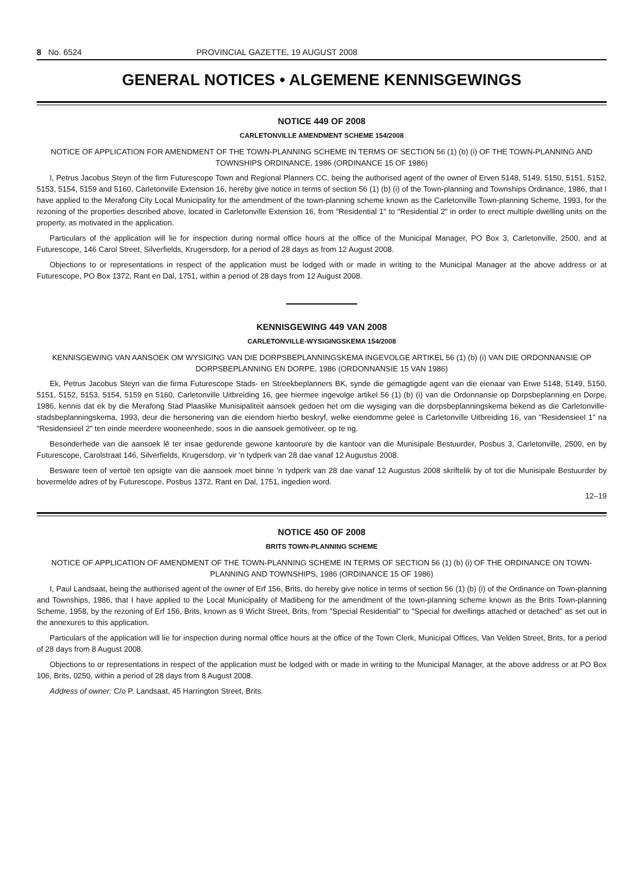8 No. 6524 PROVINCIAL GAZETTE, 19 AUGUST 2008
GENERAL NOTICES • ALGEMENE KENNISGEWINGS
NOTICE 449 OF 2008
CARLETONVILLE AMENDMENT SCHEME 154/2008
NOTICE OF APPLICATION FOR AMENDMENT OF THE TOWN-PLANNING SCHEME IN TERMS OF SECTION 56 (1) (b) (i) OF THE TOWN-PLANNING AND TOWNSHIPS ORDINANCE, 1986 (ORDINANCE 15 OF 1986)
I, Petrus Jacobus Steyn of the firm Futurescope Town and Regional Planners CC, being the authorised agent of the owner of Erven 5148, 5149, 5150, 5151, 5152, 5153, 5154, 5159 and 5160, Carletonville Extension 16, hereby give notice in terms of section 56 (1) (b) (i) of the Town-planning and Townships Ordinance, 1986, that I have applied to the Merafong City Local Municipality for the amendment of the town-planning scheme known as the Carletonville Town-planning Scheme, 1993, for the rezoning of the properties described above, located in Carletonville Extension 16, from "Residential 1" to "Residential 2" in order to erect multiple dwelling units on the property, as motivated in the application.
Particulars of the application will lie for inspection during normal office hours at the office of the Municipal Manager, PO Box 3, Carletonville, 2500, and at Futurescope, 146 Carol Street, Silverfields, Krugersdorp, for a period of 28 days as from 12 August 2008.
Objections to or representations in respect of the application must be lodged with or made in writing to the Municipal Manager at the above address or at Futurescope, PO Box 1372, Rant en Dal, 1751, within a period of 28 days from 12 August 2008.
KENNISGEWING 449 VAN 2008
CARLETONVILLE-WYSIGINGSKEMA 154/2008
KENNISGEWING VAN AANSOEK OM WYSIGING VAN DIE DORPSBEPLANNINGSKEMA INGEVOLGE ARTIKEL 56 (1) (b) (i) VAN DIE ORDONNANSIE OP DORPSBEPLANNING EN DORPE, 1986 (ORDONNANSIE 15 VAN 1986)
Ek, Petrus Jacobus Steyn van die firma Futurescope Stads- en Streekbeplanners BK, synde die gemagtigde agent van die eienaar van Erwe 5148, 5149, 5150, 5151, 5152, 5153, 5154, 5159 en 5160, Carletonville Uitbreiding 16, gee hiermee ingevolge artikel 56 (1) (b) (i) van die Ordonnansie op Dorpsbeplanning en Dorpe, 1986, kennis dat ek by die Merafong Stad Plaaslike Munisipaliteit aansoek gedoen het om die wysiging van die dorpsbeplanningskema bekend as die Carletonville-stadsbeplanningskema, 1993, deur die hersonering van die eiendom hierbo beskryf, welke eiendomme geleë is Carletonville Uitbreiding 16, van "Residensieel 1" na "Residensieel 2" ten einde meerdere wooneenhede, soos in die aansoek gemotiveer, op te rig.
Besonderhede van die aansoek lê ter insae gedurende gewone kantoorure by die kantoor van die Munisipale Bestuurder, Posbus 3, Carletonville, 2500, en by Futurescope, Carolstraat 146, Silverfields, Krugersdorp, vir 'n tydperk van 28 dae vanaf 12 Augustus 2008.
Besware teen of vertoë ten opsigte van die aansoek moet binne 'n tydperk van 28 dae vanaf 12 Augustus 2008 skriftelik by of tot die Munisipale Bestuurder by bovermelde adres of by Futurescope, Posbus 1372, Rant en Dal, 1751, ingedien word.
12–19
NOTICE 450 OF 2008
BRITS TOWN-PLANNING SCHEME
NOTICE OF APPLICATION OF AMENDMENT OF THE TOWN-PLANNING SCHEME IN TERMS OF SECTION 56 (1) (b) (i) OF THE ORDINANCE ON TOWN-PLANNING AND TOWNSHIPS, 1986 (ORDINANCE 15 OF 1986)
I, Paul Landsaat, being the authorised agent of the owner of Erf 156, Brits, do hereby give notice in terms of section 56 (1) (b) (i) of the Ordinance on Town-planning and Townships, 1986, that I have applied to the Local Municipality of Madibeng for the amendment of the town-planning scheme known as the Brits Town-planning Scheme, 1958, by the rezoning of Erf 156, Brits, known as 9 Wicht Street, Brits, from "Special Residential" to "Special for dwellings attached or detached" as set out in the annexures to this application.
Particulars of the application will lie for inspection during normal office hours at the office of the Town Clerk, Municipal Offices, Van Velden Street, Brits, for a period of 28 days from 8 August 2008.
Objections to or representations in respect of the application must be lodged with or made in writing to the Municipal Manager, at the above address or at PO Box 106, Brits, 0250, within a period of 28 days from 8 August 2008.
Address of owner: C/o P. Landsaat, 45 Harrington Street, Brits.